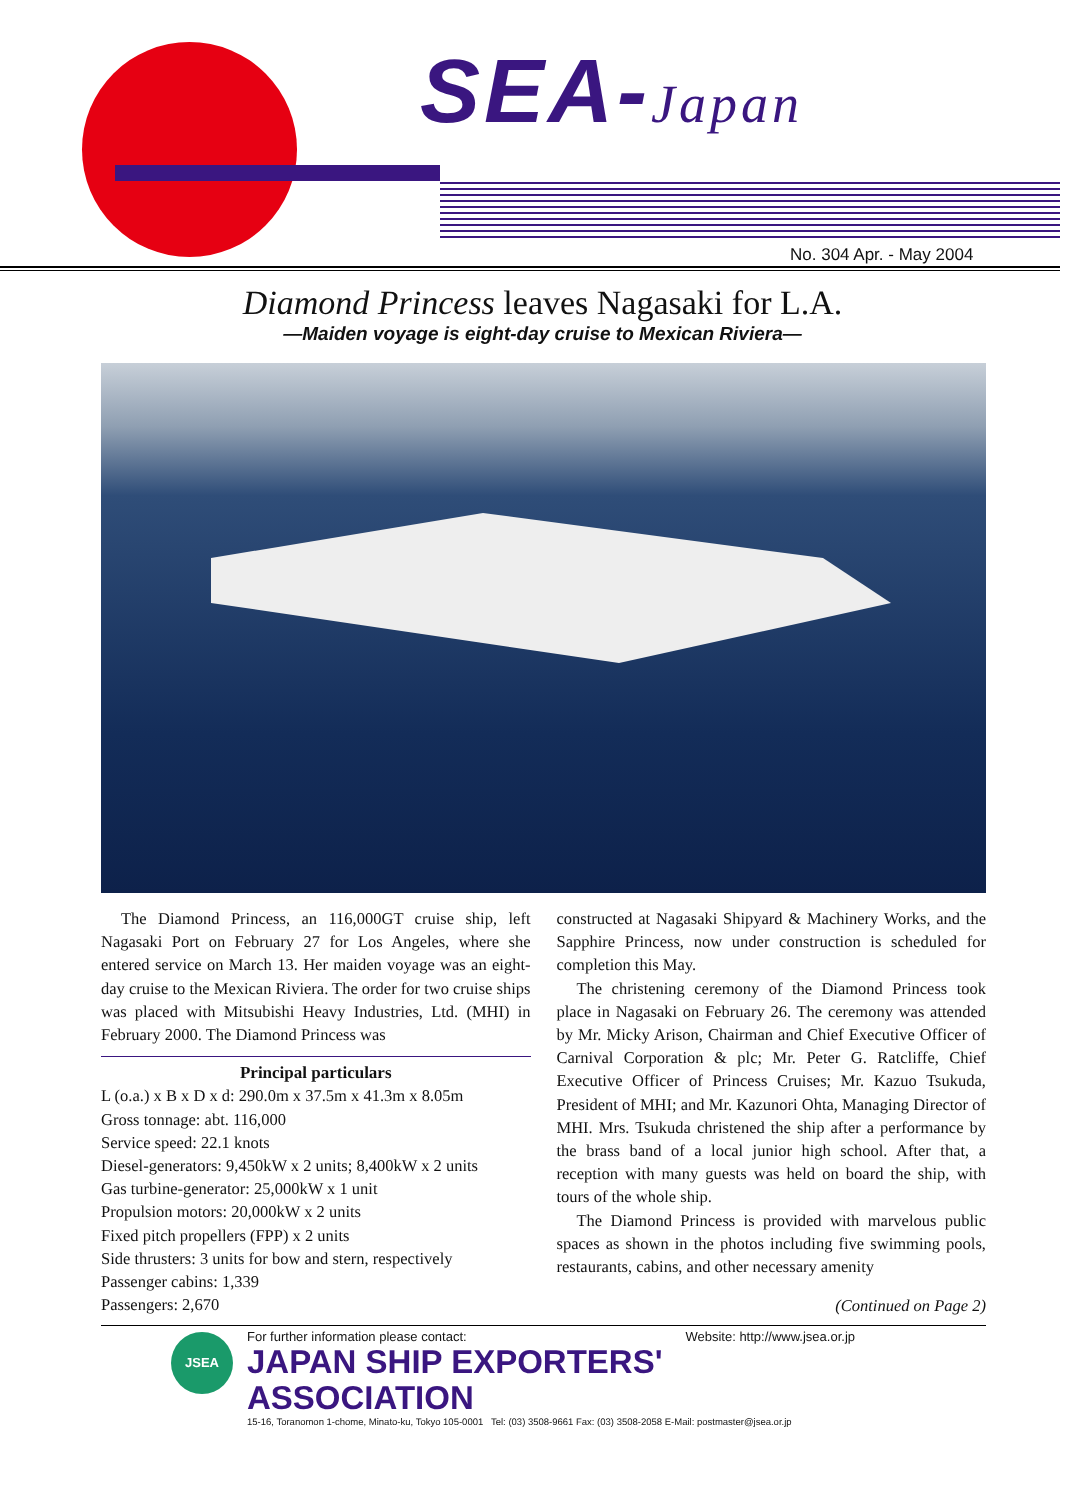SEA-Japan
No. 304 Apr. - May 2004
Diamond Princess leaves Nagasaki for L.A.
—Maiden voyage is eight-day cruise to Mexican Riviera—
The Diamond Princess, an 116,000GT cruise ship, left Nagasaki Port on February 27 for Los Angeles, where she entered service on March 13. Her maiden voyage was an eight-day cruise to the Mexican Riviera. The order for two cruise ships was placed with Mitsubishi Heavy Industries, Ltd. (MHI) in February 2000. The Diamond Princess was
Principal particulars
L (o.a.) x B x D x d: 290.0m x 37.5m x 41.3m x 8.05m
Gross tonnage: abt. 116,000
Service speed: 22.1 knots
Diesel-generators: 9,450kW x 2 units; 8,400kW x 2 units
Gas turbine-generator: 25,000kW x 1 unit
Propulsion motors: 20,000kW x 2 units
Fixed pitch propellers (FPP) x 2 units
Side thrusters: 3 units for bow and stern, respectively
Passenger cabins: 1,339
Passengers: 2,670
constructed at Nagasaki Shipyard & Machinery Works, and the Sapphire Princess, now under construction is scheduled for completion this May.
The christening ceremony of the Diamond Princess took place in Nagasaki on February 26. The ceremony was attended by Mr. Micky Arison, Chairman and Chief Executive Officer of Carnival Corporation & plc; Mr. Peter G. Ratcliffe, Chief Executive Officer of Princess Cruises; Mr. Kazuo Tsukuda, President of MHI; and Mr. Kazunori Ohta, Managing Director of MHI. Mrs. Tsukuda christened the ship after a performance by the brass band of a local junior high school. After that, a reception with many guests was held on board the ship, with tours of the whole ship.
The Diamond Princess is provided with marvelous public spaces as shown in the photos including five swimming pools, restaurants, cabins, and other necessary amenity
(Continued on Page 2)
JSEA
For further information please contact: Website: http://www.jsea.or.jp
JAPAN SHIP EXPORTERS' ASSOCIATION
15-16, Toranomon 1-chome, Minato-ku, Tokyo 105-0001 Tel: (03) 3508-9661 Fax: (03) 3508-2058 E-Mail: postmaster@jsea.or.jp